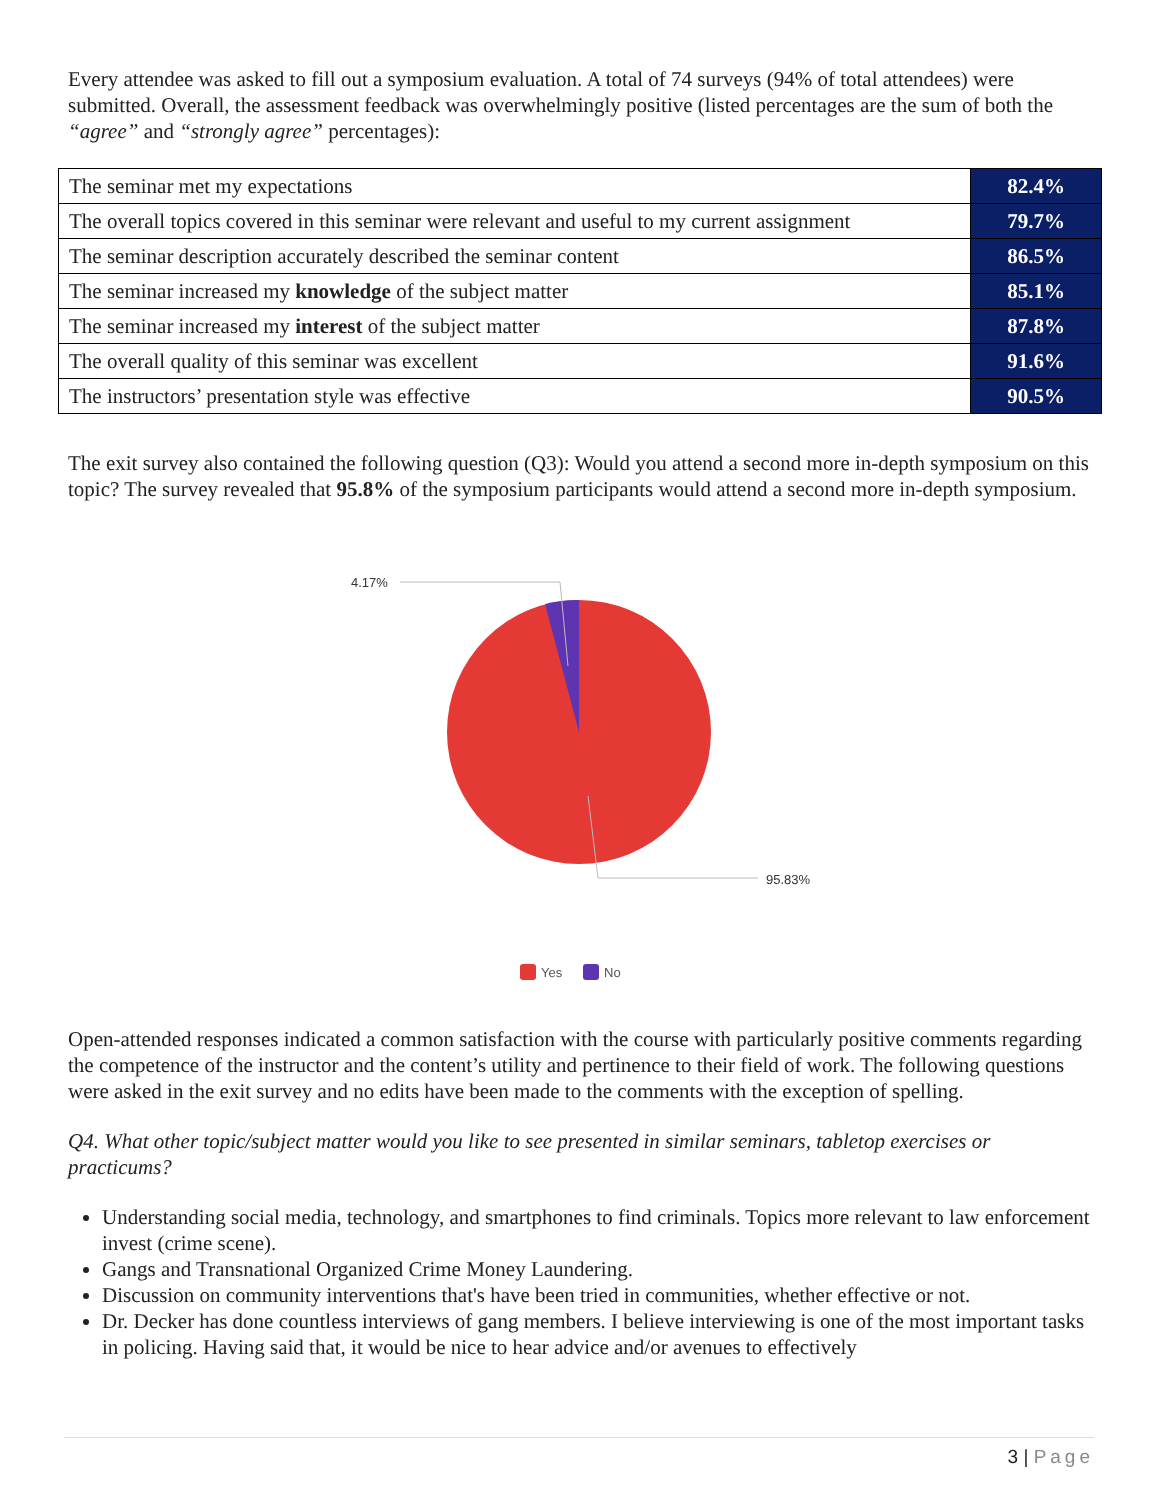Every attendee was asked to fill out a symposium evaluation. A total of 74 surveys (94% of total attendees) were submitted. Overall, the assessment feedback was overwhelmingly positive (listed percentages are the sum of both the “agree” and “strongly agree” percentages):
| The seminar met my expectations | 82.4% |
| The overall topics covered in this seminar were relevant and useful to my current assignment | 79.7% |
| The seminar description accurately described the seminar content | 86.5% |
| The seminar increased my knowledge of the subject matter | 85.1% |
| The seminar increased my interest of the subject matter | 87.8% |
| The overall quality of this seminar was excellent | 91.6% |
| The instructors’ presentation style was effective | 90.5% |
The exit survey also contained the following question (Q3): Would you attend a second more in-depth symposium on this topic? The survey revealed that 95.8% of the symposium participants would attend a second more in-depth symposium.
4.17%
95.83%
Yes
No
Open-attended responses indicated a common satisfaction with the course with particularly positive comments regarding the competence of the instructor and the content’s utility and pertinence to their field of work. The following questions were asked in the exit survey and no edits have been made to the comments with the exception of spelling.
Q4. What other topic/subject matter would you like to see presented in similar seminars, tabletop exercises or practicums?
Understanding social media, technology, and smartphones to find criminals. Topics more relevant to law enforcement invest (crime scene).
Gangs and Transnational Organized Crime Money Laundering.
Discussion on community interventions that's have been tried in communities, whether effective or not.
Dr. Decker has done countless interviews of gang members. I believe interviewing is one of the most important tasks in policing. Having said that, it would be nice to hear advice and/or avenues to effectively
3 | Page